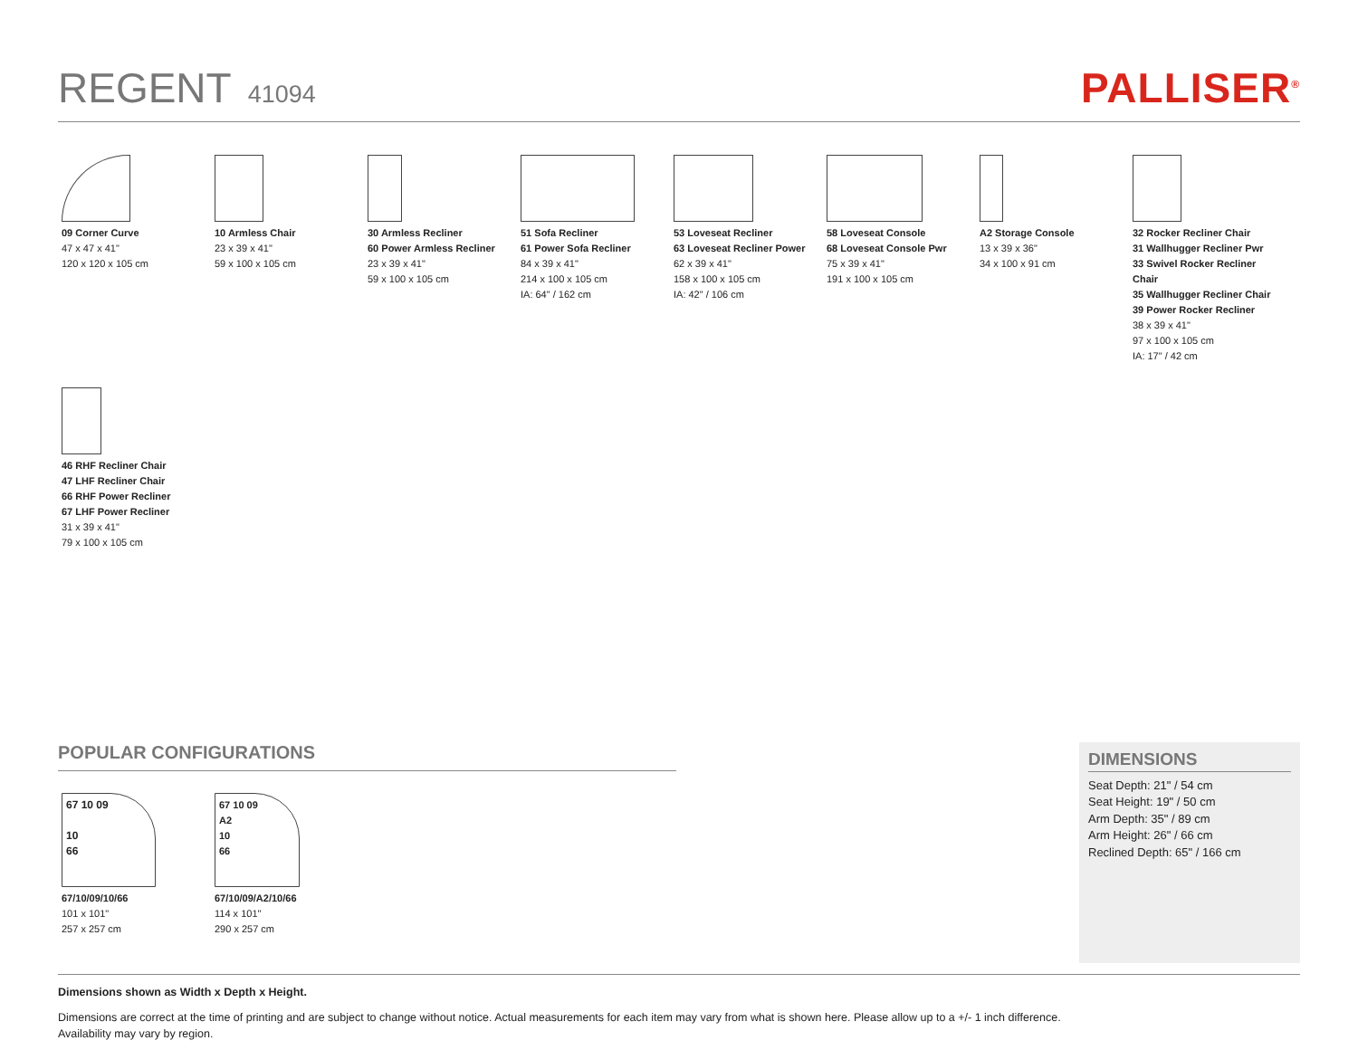REGENT 41094
PALLISER<sup>®</sup>
09 Corner Curve
47 x 47 x 41"
120 x 120 x 105 cm
10 Armless Chair
23 x 39 x 41"
59 x 100 x 105 cm
30 Armless Recliner
60 Power Armless Recliner
23 x 39 x 41"
59 x 100 x 105 cm
51 Sofa Recliner
61 Power Sofa Recliner
84 x 39 x 41"
214 x 100 x 105 cm
IA: 64" / 162 cm
53 Loveseat Recliner
63 Loveseat Recliner Power
62 x 39 x 41"
158 x 100 x 105 cm
IA: 42" / 106 cm
58 Loveseat Console
68 Loveseat Console Pwr
75 x 39 x 41"
191 x 100 x 105 cm
A2 Storage Console
13 x 39 x 36"
34 x 100 x 91 cm
32 Rocker Recliner Chair
31 Wallhugger Recliner Pwr
33 Swivel Rocker Recliner Chair
35 Wallhugger Recliner Chair
39 Power Rocker Recliner
38 x 39 x 41"
97 x 100 x 105 cm
IA: 17" / 42 cm
46 RHF Recliner Chair
47 LHF Recliner Chair
66 RHF Power Recliner
67 LHF Power Recliner
31 x 39 x 41"
79 x 100 x 105 cm
POPULAR CONFIGURATIONS
67 10 09
10
66
67/10/09/10/66
101 x 101"
257 x 257 cm
67 10 09
A2
10
66
67/10/09/A2/10/66
114 x 101"
290 x 257 cm
DIMENSIONS
Seat Depth: 21" / 54 cm
Seat Height: 19" / 50 cm
Arm Depth: 35" / 89 cm
Arm Height: 26" / 66 cm
Reclined Depth: 65" / 166 cm
Dimensions shown as Width x Depth x Height.
Dimensions are correct at the time of printing and are subject to change without notice. Actual measurements for each item may vary from what is shown here. Please allow up to a +/- 1 inch difference.
Availability may vary by region.